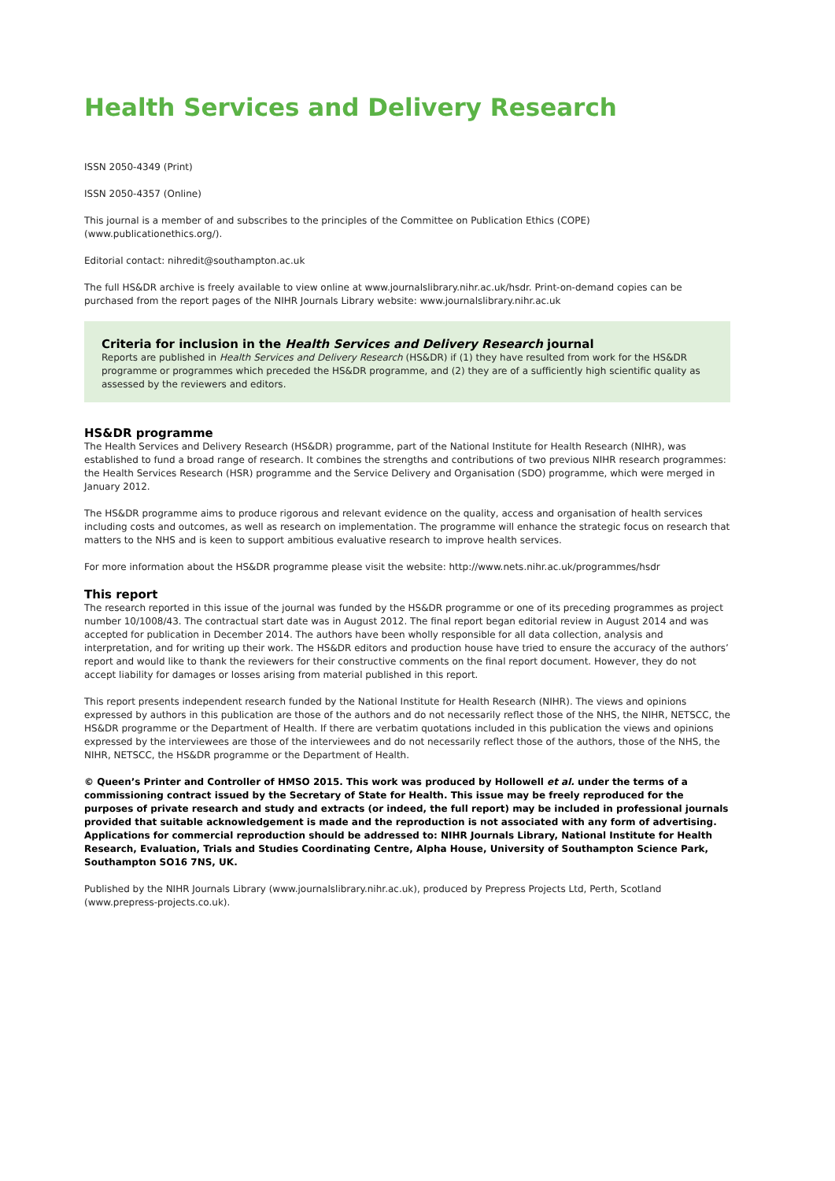Health Services and Delivery Research
ISSN 2050-4349 (Print)
ISSN 2050-4357 (Online)
This journal is a member of and subscribes to the principles of the Committee on Publication Ethics (COPE) (www.publicationethics.org/).
Editorial contact: nihredit@southampton.ac.uk
The full HS&DR archive is freely available to view online at www.journalslibrary.nihr.ac.uk/hsdr. Print-on-demand copies can be purchased from the report pages of the NIHR Journals Library website: www.journalslibrary.nihr.ac.uk
Criteria for inclusion in the Health Services and Delivery Research journal
Reports are published in Health Services and Delivery Research (HS&DR) if (1) they have resulted from work for the HS&DR programme or programmes which preceded the HS&DR programme, and (2) they are of a sufficiently high scientific quality as assessed by the reviewers and editors.
HS&DR programme
The Health Services and Delivery Research (HS&DR) programme, part of the National Institute for Health Research (NIHR), was established to fund a broad range of research. It combines the strengths and contributions of two previous NIHR research programmes: the Health Services Research (HSR) programme and the Service Delivery and Organisation (SDO) programme, which were merged in January 2012.
The HS&DR programme aims to produce rigorous and relevant evidence on the quality, access and organisation of health services including costs and outcomes, as well as research on implementation. The programme will enhance the strategic focus on research that matters to the NHS and is keen to support ambitious evaluative research to improve health services.
For more information about the HS&DR programme please visit the website: http://www.nets.nihr.ac.uk/programmes/hsdr
This report
The research reported in this issue of the journal was funded by the HS&DR programme or one of its preceding programmes as project number 10/1008/43. The contractual start date was in August 2012. The final report began editorial review in August 2014 and was accepted for publication in December 2014. The authors have been wholly responsible for all data collection, analysis and interpretation, and for writing up their work. The HS&DR editors and production house have tried to ensure the accuracy of the authors’ report and would like to thank the reviewers for their constructive comments on the final report document. However, they do not accept liability for damages or losses arising from material published in this report.
This report presents independent research funded by the National Institute for Health Research (NIHR). The views and opinions expressed by authors in this publication are those of the authors and do not necessarily reflect those of the NHS, the NIHR, NETSCC, the HS&DR programme or the Department of Health. If there are verbatim quotations included in this publication the views and opinions expressed by the interviewees are those of the interviewees and do not necessarily reflect those of the authors, those of the NHS, the NIHR, NETSCC, the HS&DR programme or the Department of Health.
© Queen’s Printer and Controller of HMSO 2015. This work was produced by Hollowell et al. under the terms of a commissioning contract issued by the Secretary of State for Health. This issue may be freely reproduced for the purposes of private research and study and extracts (or indeed, the full report) may be included in professional journals provided that suitable acknowledgement is made and the reproduction is not associated with any form of advertising. Applications for commercial reproduction should be addressed to: NIHR Journals Library, National Institute for Health Research, Evaluation, Trials and Studies Coordinating Centre, Alpha House, University of Southampton Science Park, Southampton SO16 7NS, UK.
Published by the NIHR Journals Library (www.journalslibrary.nihr.ac.uk), produced by Prepress Projects Ltd, Perth, Scotland (www.prepress-projects.co.uk).